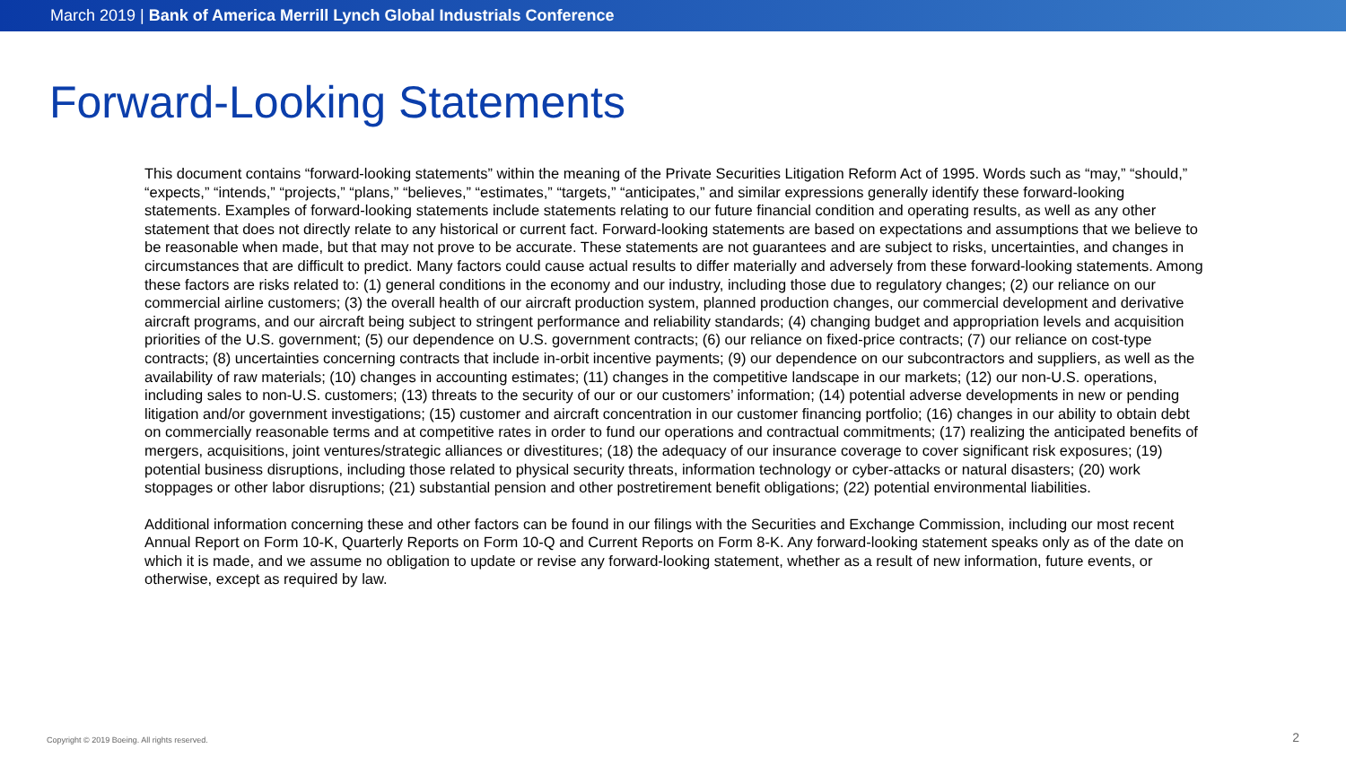March 2019 | Bank of America Merrill Lynch Global Industrials Conference
Forward-Looking Statements
This document contains “forward-looking statements” within the meaning of the Private Securities Litigation Reform Act of 1995. Words such as “may,” “should,” “expects,” “intends,” “projects,” “plans,” “believes,” “estimates,” “targets,” “anticipates,” and similar expressions generally identify these forward-looking statements. Examples of forward-looking statements include statements relating to our future financial condition and operating results, as well as any other statement that does not directly relate to any historical or current fact. Forward-looking statements are based on expectations and assumptions that we believe to be reasonable when made, but that may not prove to be accurate. These statements are not guarantees and are subject to risks, uncertainties, and changes in circumstances that are difficult to predict. Many factors could cause actual results to differ materially and adversely from these forward-looking statements. Among these factors are risks related to: (1) general conditions in the economy and our industry, including those due to regulatory changes; (2) our reliance on our commercial airline customers; (3) the overall health of our aircraft production system, planned production changes, our commercial development and derivative aircraft programs, and our aircraft being subject to stringent performance and reliability standards; (4) changing budget and appropriation levels and acquisition priorities of the U.S. government; (5) our dependence on U.S. government contracts; (6) our reliance on fixed-price contracts; (7) our reliance on cost-type contracts; (8) uncertainties concerning contracts that include in-orbit incentive payments; (9) our dependence on our subcontractors and suppliers, as well as the availability of raw materials; (10) changes in accounting estimates; (11) changes in the competitive landscape in our markets; (12) our non-U.S. operations, including sales to non-U.S. customers; (13) threats to the security of our or our customers’ information; (14) potential adverse developments in new or pending litigation and/or government investigations; (15) customer and aircraft concentration in our customer financing portfolio; (16) changes in our ability to obtain debt on commercially reasonable terms and at competitive rates in order to fund our operations and contractual commitments; (17) realizing the anticipated benefits of mergers, acquisitions, joint ventures/strategic alliances or divestitures; (18) the adequacy of our insurance coverage to cover significant risk exposures; (19) potential business disruptions, including those related to physical security threats, information technology or cyber-attacks or natural disasters; (20) work stoppages or other labor disruptions; (21) substantial pension and other postretirement benefit obligations; (22) potential environmental liabilities.
Additional information concerning these and other factors can be found in our filings with the Securities and Exchange Commission, including our most recent Annual Report on Form 10-K, Quarterly Reports on Form 10-Q and Current Reports on Form 8-K. Any forward-looking statement speaks only as of the date on which it is made, and we assume no obligation to update or revise any forward-looking statement, whether as a result of new information, future events, or otherwise, except as required by law.
Copyright © 2019 Boeing. All rights reserved.
2